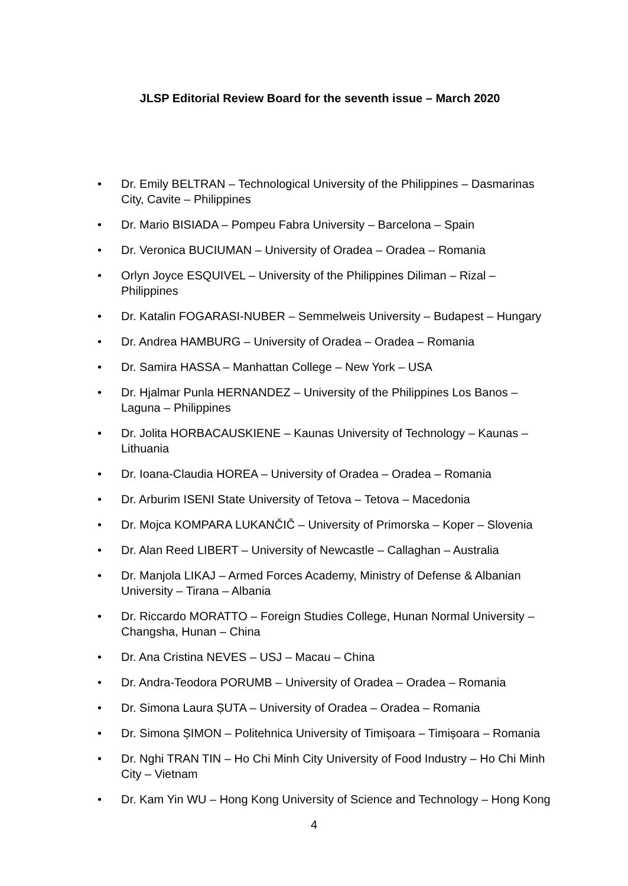JLSP Editorial Review Board for the seventh issue – March 2020
• Dr. Emily BELTRAN – Technological University of the Philippines – Dasmarinas City, Cavite – Philippines
• Dr. Mario BISIADA – Pompeu Fabra University – Barcelona – Spain
• Dr. Veronica BUCIUMAN – University of Oradea – Oradea – Romania
• Orlyn Joyce ESQUIVEL – University of the Philippines Diliman – Rizal – Philippines
• Dr. Katalin FOGARASI-NUBER – Semmelweis University – Budapest – Hungary
• Dr. Andrea HAMBURG – University of Oradea – Oradea – Romania
• Dr. Samira HASSA – Manhattan College – New York – USA
• Dr. Hjalmar Punla HERNANDEZ – University of the Philippines Los Banos – Laguna – Philippines
• Dr. Jolita HORBACAUSKIENE – Kaunas University of Technology – Kaunas – Lithuania
• Dr. Ioana-Claudia HOREA – University of Oradea – Oradea – Romania
• Dr. Arburim ISENI State University of Tetova – Tetova – Macedonia
• Dr. Mojca KOMPARA LUKANČIČ – University of Primorska – Koper – Slovenia
• Dr. Alan Reed LIBERT – University of Newcastle – Callaghan – Australia
• Dr. Manjola LIKAJ – Armed Forces Academy, Ministry of Defense & Albanian University – Tirana – Albania
• Dr. Riccardo MORATTO – Foreign Studies College, Hunan Normal University – Changsha, Hunan – China
• Dr. Ana Cristina NEVES – USJ – Macau – China
• Dr. Andra-Teodora PORUMB – University of Oradea – Oradea – Romania
• Dr. Simona Laura ȘUTA – University of Oradea – Oradea – Romania
• Dr. Simona ȘIMON – Politehnica University of Timișoara – Timișoara – Romania
• Dr. Nghi TRAN TIN – Ho Chi Minh City University of Food Industry – Ho Chi Minh City – Vietnam
• Dr. Kam Yin WU – Hong Kong University of Science and Technology – Hong Kong
4